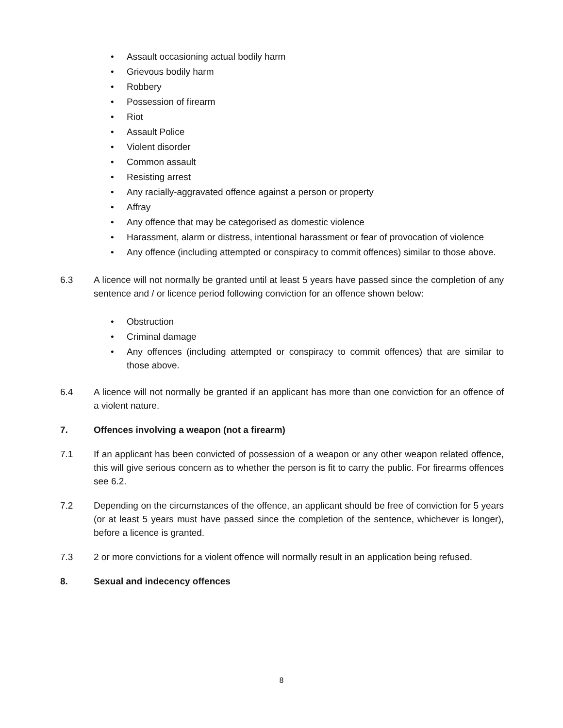• Assault occasioning actual bodily harm
• Grievous bodily harm
• Robbery
• Possession of firearm
• Riot
• Assault Police
• Violent disorder
• Common assault
• Resisting arrest
• Any racially-aggravated offence against a person or property
• Affray
• Any offence that may be categorised as domestic violence
• Harassment, alarm or distress, intentional harassment or fear of provocation of violence
• Any offence (including attempted or conspiracy to commit offences) similar to those above.
6.3 A licence will not normally be granted until at least 5 years have passed since the completion of any sentence and / or licence period following conviction for an offence shown below:
• Obstruction
• Criminal damage
• Any offences (including attempted or conspiracy to commit offences) that are similar to those above.
6.4 A licence will not normally be granted if an applicant has more than one conviction for an offence of a violent nature.
7. Offences involving a weapon (not a firearm)
7.1 If an applicant has been convicted of possession of a weapon or any other weapon related offence, this will give serious concern as to whether the person is fit to carry the public. For firearms offences see 6.2.
7.2 Depending on the circumstances of the offence, an applicant should be free of conviction for 5 years (or at least 5 years must have passed since the completion of the sentence, whichever is longer), before a licence is granted.
7.3 2 or more convictions for a violent offence will normally result in an application being refused.
8. Sexual and indecency offences
8